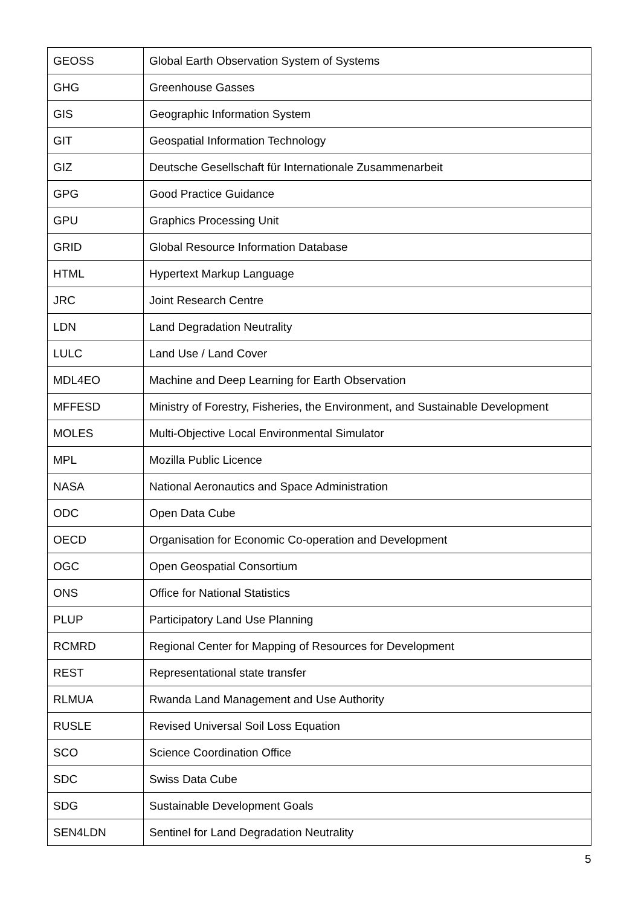| GEOSS | Global Earth Observation System of Systems |
| GHG | Greenhouse Gasses |
| GIS | Geographic Information System |
| GIT | Geospatial Information Technology |
| GIZ | Deutsche Gesellschaft für Internationale Zusammenarbeit |
| GPG | Good Practice Guidance |
| GPU | Graphics Processing Unit |
| GRID | Global Resource Information Database |
| HTML | Hypertext Markup Language |
| JRC | Joint Research Centre |
| LDN | Land Degradation Neutrality |
| LULC | Land Use / Land Cover |
| MDL4EO | Machine and Deep Learning for Earth Observation |
| MFFESD | Ministry of Forestry, Fisheries, the Environment, and Sustainable Development |
| MOLES | Multi-Objective Local Environmental Simulator |
| MPL | Mozilla Public Licence |
| NASA | National Aeronautics and Space Administration |
| ODC | Open Data Cube |
| OECD | Organisation for Economic Co-operation and Development |
| OGC | Open Geospatial Consortium |
| ONS | Office for National Statistics |
| PLUP | Participatory Land Use Planning |
| RCMRD | Regional Center for Mapping of Resources for Development |
| REST | Representational state transfer |
| RLMUA | Rwanda Land Management and Use Authority |
| RUSLE | Revised Universal Soil Loss Equation |
| SCO | Science Coordination Office |
| SDC | Swiss Data Cube |
| SDG | Sustainable Development Goals |
| SEN4LDN | Sentinel for Land Degradation Neutrality |
5